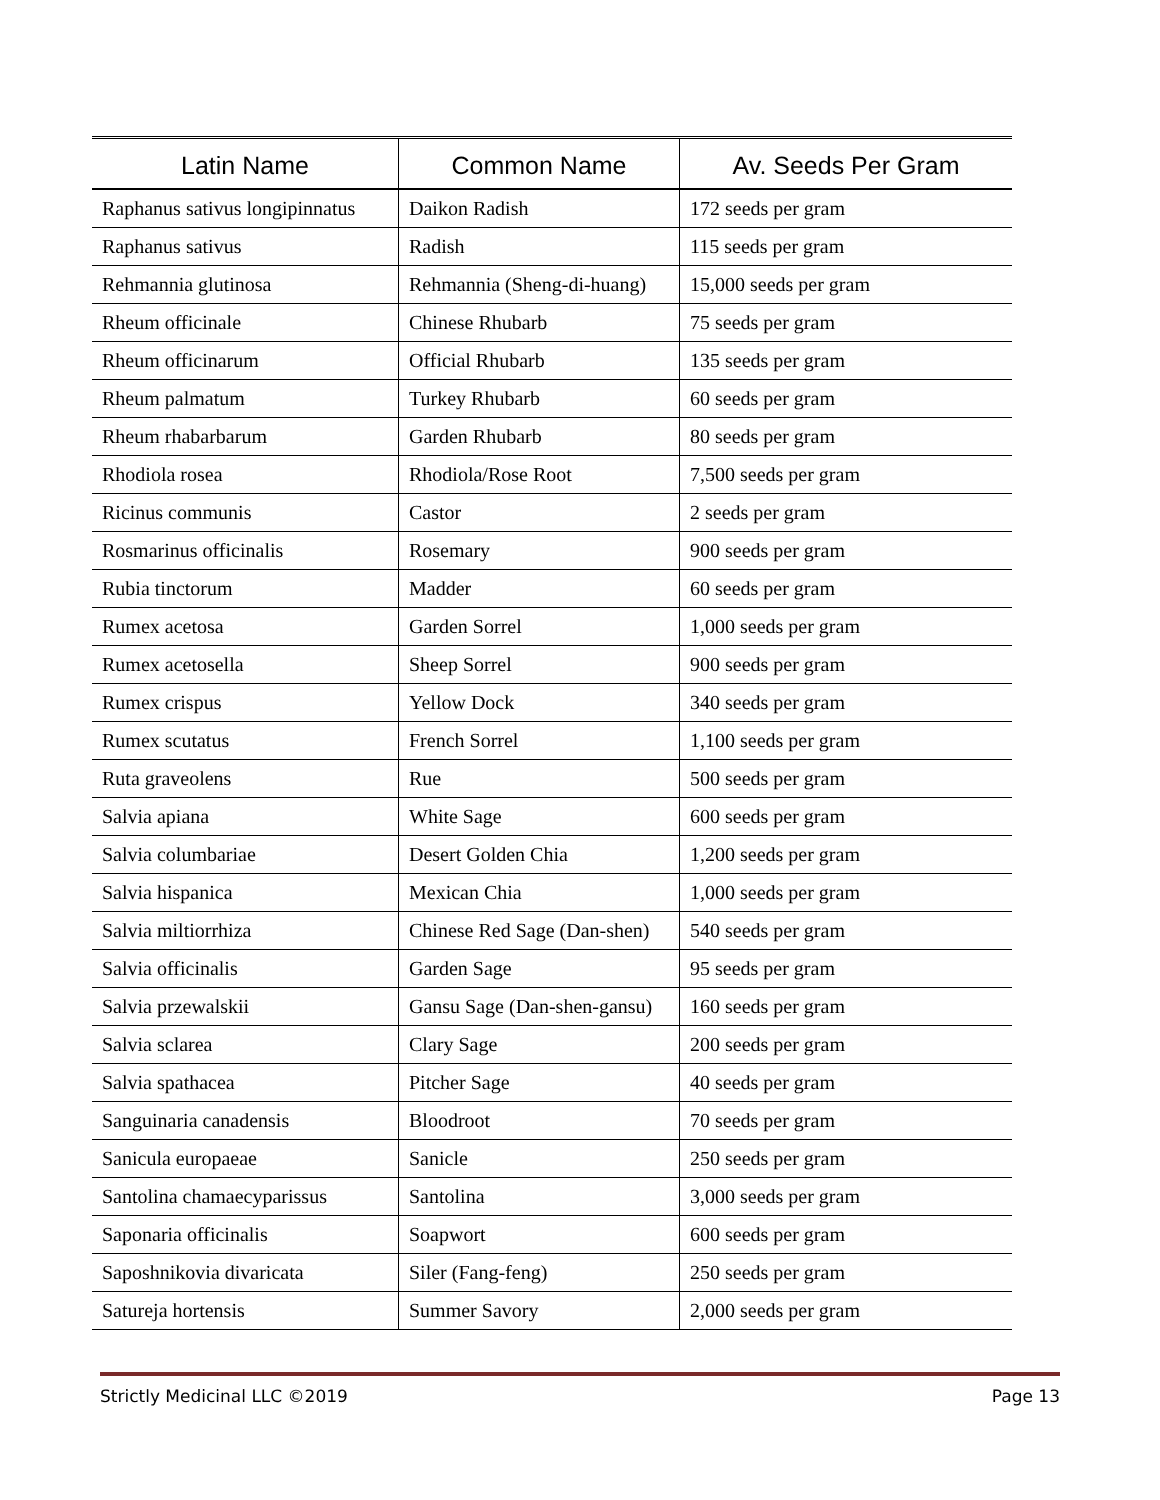| Latin Name | Common Name | Av. Seeds Per Gram |
| --- | --- | --- |
| Raphanus sativus longipinnatus | Daikon Radish | 172 seeds per gram |
| Raphanus sativus | Radish | 115 seeds per gram |
| Rehmannia glutinosa | Rehmannia (Sheng-di-huang) | 15,000 seeds per gram |
| Rheum officinale | Chinese Rhubarb | 75 seeds per gram |
| Rheum officinarum | Official Rhubarb | 135 seeds per gram |
| Rheum palmatum | Turkey Rhubarb | 60 seeds per gram |
| Rheum rhabarbarum | Garden Rhubarb | 80 seeds per gram |
| Rhodiola rosea | Rhodiola/Rose Root | 7,500 seeds per gram |
| Ricinus communis | Castor | 2 seeds per gram |
| Rosmarinus officinalis | Rosemary | 900 seeds per gram |
| Rubia tinctorum | Madder | 60 seeds per gram |
| Rumex acetosa | Garden Sorrel | 1,000 seeds per gram |
| Rumex acetosella | Sheep Sorrel | 900 seeds per gram |
| Rumex crispus | Yellow Dock | 340 seeds per gram |
| Rumex scutatus | French Sorrel | 1,100 seeds per gram |
| Ruta graveolens | Rue | 500 seeds per gram |
| Salvia apiana | White Sage | 600 seeds per gram |
| Salvia columbariae | Desert Golden Chia | 1,200 seeds per gram |
| Salvia hispanica | Mexican Chia | 1,000 seeds per gram |
| Salvia miltiorrhiza | Chinese Red Sage (Dan-shen) | 540 seeds per gram |
| Salvia officinalis | Garden Sage | 95 seeds per gram |
| Salvia przewalskii | Gansu Sage (Dan-shen-gansu) | 160 seeds per gram |
| Salvia sclarea | Clary Sage | 200 seeds per gram |
| Salvia spathacea | Pitcher Sage | 40 seeds per gram |
| Sanguinaria canadensis | Bloodroot | 70 seeds per gram |
| Sanicula europaeae | Sanicle | 250 seeds per gram |
| Santolina chamaecyparissus | Santolina | 3,000 seeds per gram |
| Saponaria officinalis | Soapwort | 600 seeds per gram |
| Saposhnikovia divaricata | Siler (Fang-feng) | 250 seeds per gram |
| Satureja hortensis | Summer Savory | 2,000 seeds per gram |
Strictly Medicinal LLC ©2019 Page 13